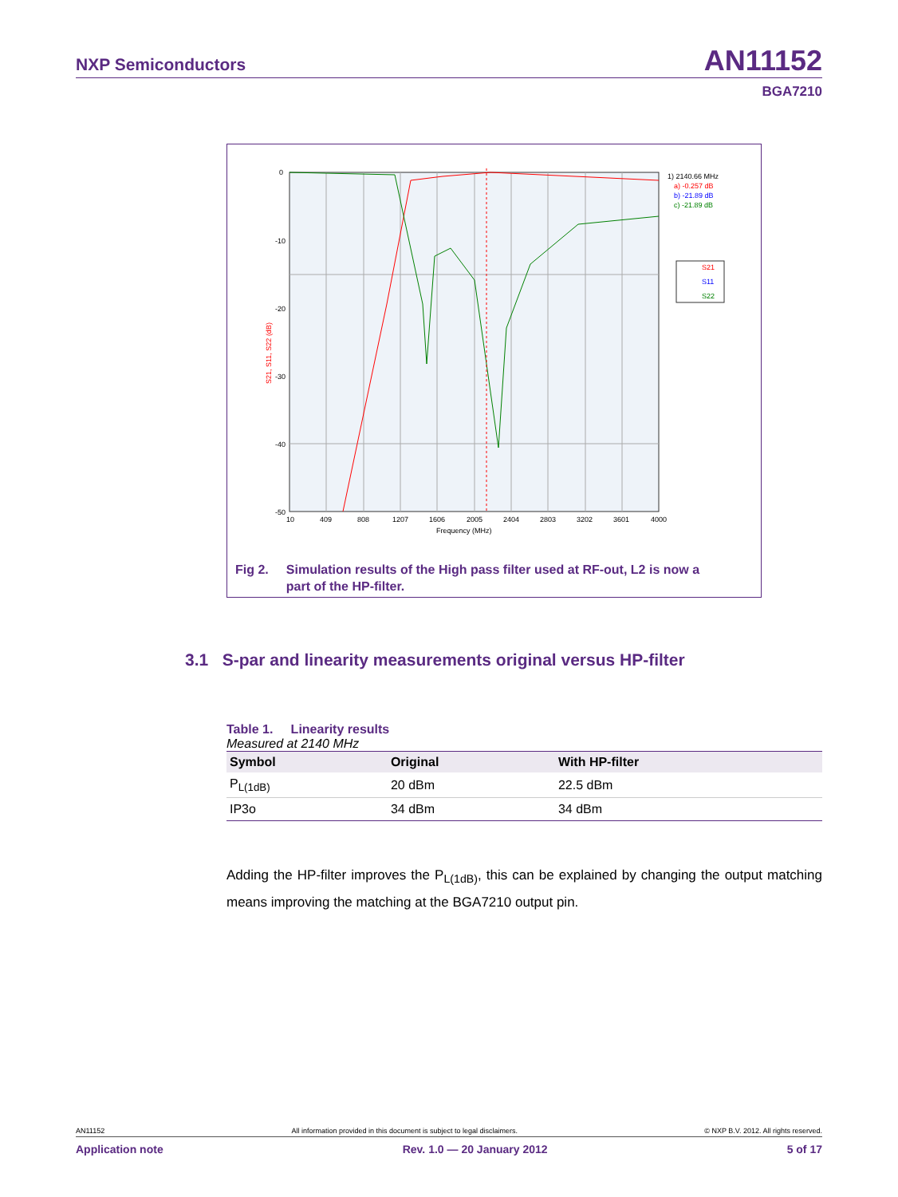NXP Semiconductors AN11152
BGA7210
0
-10
-20
-30
-40
-50
10
409
808
1207
1606
2005
2404
2803
3202
3601
4000
Frequency (MHz)
1) 2140.66 MHz
a) -0.257 dB
b) -21.89 dB
c) -21.89 dB
S21
S11
S22
S21, S11, S22 (dB)
Fig 2. Simulation results of the High pass filter used at RF-out, L2 is now a
part of the HP-filter.
3.1 S-par and linearity measurements original versus HP-filter
Table 1. Linearity results
Measured at 2140 MHz
| Symbol | Original | With HP-filter |
| --- | --- | --- |
| P<sub>L(1dB)</sub> | 20 dBm | 22.5 dBm |
| IP3o | 34 dBm | 34 dBm |
Adding the HP-filter improves the P<sub>L(1dB)</sub>, this can be explained by changing the output matching means improving the matching at the BGA7210 output pin.
AN11152 All information provided in this document is subject to legal disclaimers. © NXP B.V. 2012. All rights reserved.
Application note Rev. 1.0 — 20 January 2012 5 of 17